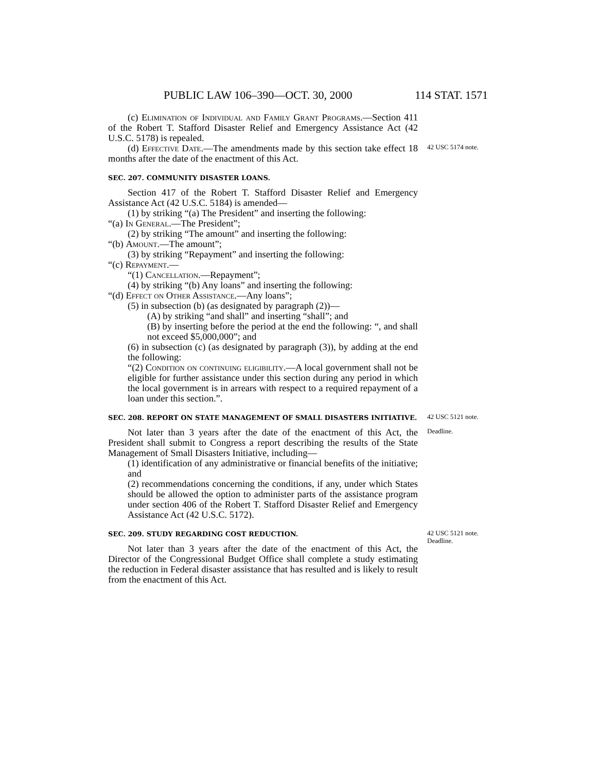PUBLIC LAW 106–390—OCT. 30, 2000 114 STAT. 1571
(c) Elimination of Individual and Family Grant Programs.—Section 411 of the Robert T. Stafford Disaster Relief and Emergency Assistance Act (42 U.S.C. 5178) is repealed.
(d) Effective Date.—The amendments made by this section take effect 18 months after the date of the enactment of this Act.
42 USC 5174 note.
SEC. 207. COMMUNITY DISASTER LOANS.
Section 417 of the Robert T. Stafford Disaster Relief and Emergency Assistance Act (42 U.S.C. 5184) is amended—
(1) by striking “(a) The President” and inserting the following:
“(a) In General.—The President”;
(2) by striking “The amount” and inserting the following:
“(b) Amount.—The amount”;
(3) by striking “Repayment” and inserting the following:
“(c) Repayment.—
“(1) Cancellation.—Repayment”;
(4) by striking “(b) Any loans” and inserting the following:
“(d) Effect on Other Assistance.—Any loans”;
(5) in subsection (b) (as designated by paragraph (2))—
(A) by striking “and shall” and inserting “shall”; and
(B) by inserting before the period at the end the following: “, and shall not exceed $5,000,000”; and
(6) in subsection (c) (as designated by paragraph (3)), by adding at the end the following:
“(2) Condition on continuing eligibility.—A local government shall not be eligible for further assistance under this section during any period in which the local government is in arrears with respect to a required repayment of a loan under this section.”.
SEC. 208. REPORT ON STATE MANAGEMENT OF SMALL DISASTERS INITIATIVE.
42 USC 5121 note.
Not later than 3 years after the date of the enactment of this Act, the President shall submit to Congress a report describing the results of the State Management of Small Disasters Initiative, including—
(1) identification of any administrative or financial benefits of the initiative; and
(2) recommendations concerning the conditions, if any, under which States should be allowed the option to administer parts of the assistance program under section 406 of the Robert T. Stafford Disaster Relief and Emergency Assistance Act (42 U.S.C. 5172).
Deadline.
SEC. 209. STUDY REGARDING COST REDUCTION.
Not later than 3 years after the date of the enactment of this Act, the Director of the Congressional Budget Office shall complete a study estimating the reduction in Federal disaster assistance that has resulted and is likely to result from the enactment of this Act.
42 USC 5121 note.
Deadline.